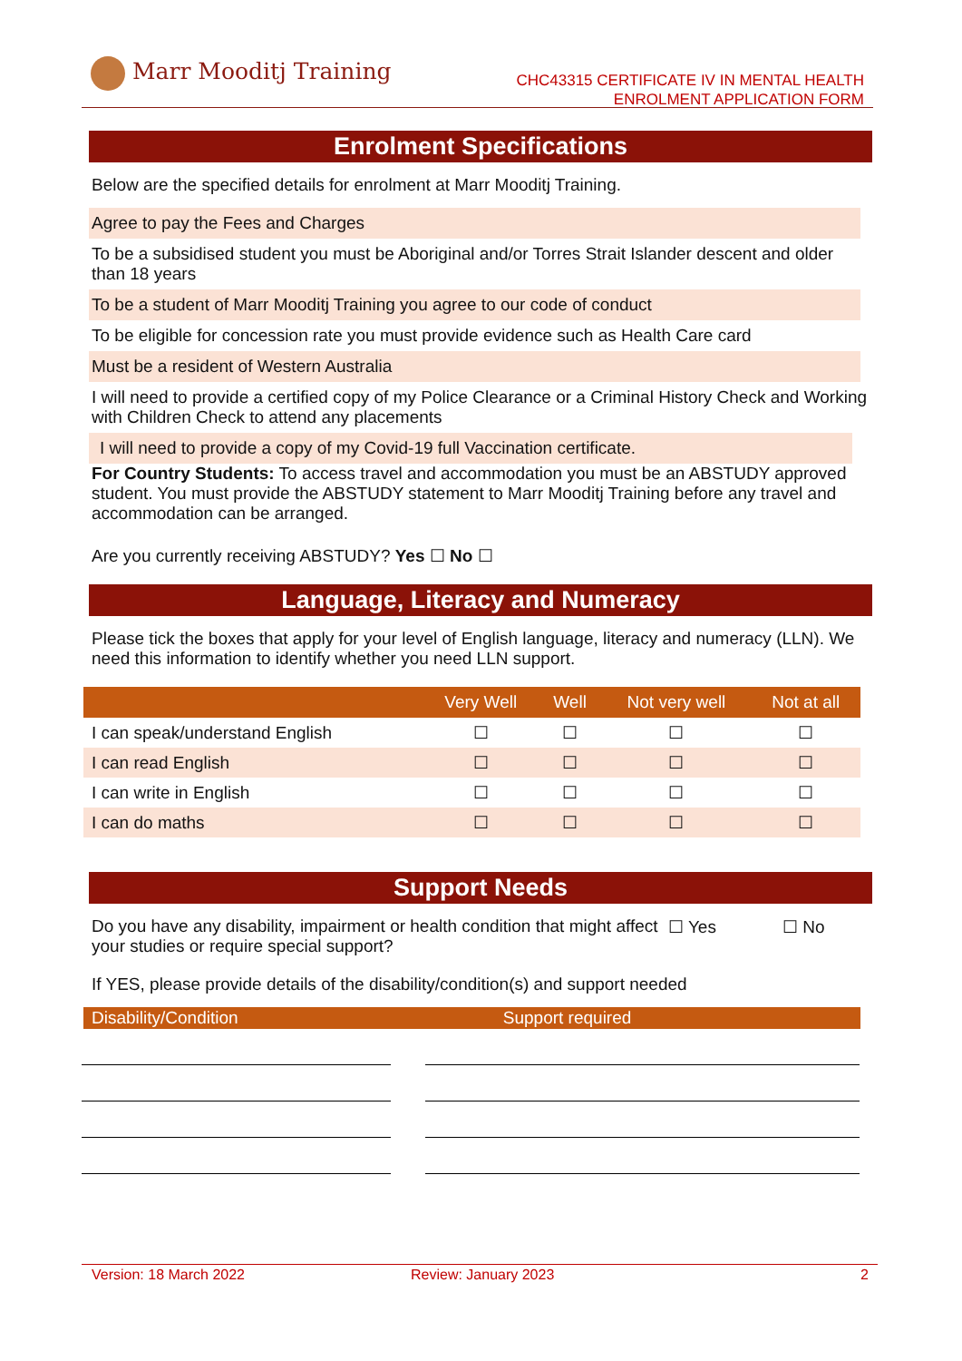Marr Mooditj Training
CHC43315 CERTIFICATE IV IN MENTAL HEALTH
ENROLMENT APPLICATION FORM
Enrolment Specifications
Below are the specified details for enrolment at Marr Mooditj Training.
Agree to pay the Fees and Charges
To be a subsidised student you must be Aboriginal and/or Torres Strait Islander descent and older than 18 years
To be a student of Marr Mooditj Training you agree to our code of conduct
To be eligible for concession rate you must provide evidence such as Health Care card
Must be a resident of Western Australia
I will need to provide a certified copy of my Police Clearance or a Criminal History Check and Working with Children Check to attend any placements
I will need to provide a copy of my Covid-19 full Vaccination certificate.
For Country Students: To access travel and accommodation you must be an ABSTUDY approved student. You must provide the ABSTUDY statement to Marr Mooditj Training before any travel and accommodation can be arranged.
Are you currently receiving ABSTUDY? Yes ☐ No ☐
Language, Literacy and Numeracy
Please tick the boxes that apply for your level of English language, literacy and numeracy (LLN). We need this information to identify whether you need LLN support.
| | Very Well | Well | Not very well | Not at all |
| --- | --- | --- | --- | --- |
| I can speak/understand English | ☐ | ☐ | ☐ | ☐ |
| I can read English | ☐ | ☐ | ☐ | ☐ |
| I can write in English | ☐ | ☐ | ☐ | ☐ |
| I can do maths | ☐ | ☐ | ☐ | ☐ |
Support Needs
Do you have any disability, impairment or health condition that might affect your studies or require special support?
☐ Yes ☐ No
If YES, please provide details of the disability/condition(s) and support needed
| Disability/Condition | Support required |
| --- | --- |
Version: 18 March 2022 Review: January 2023 2